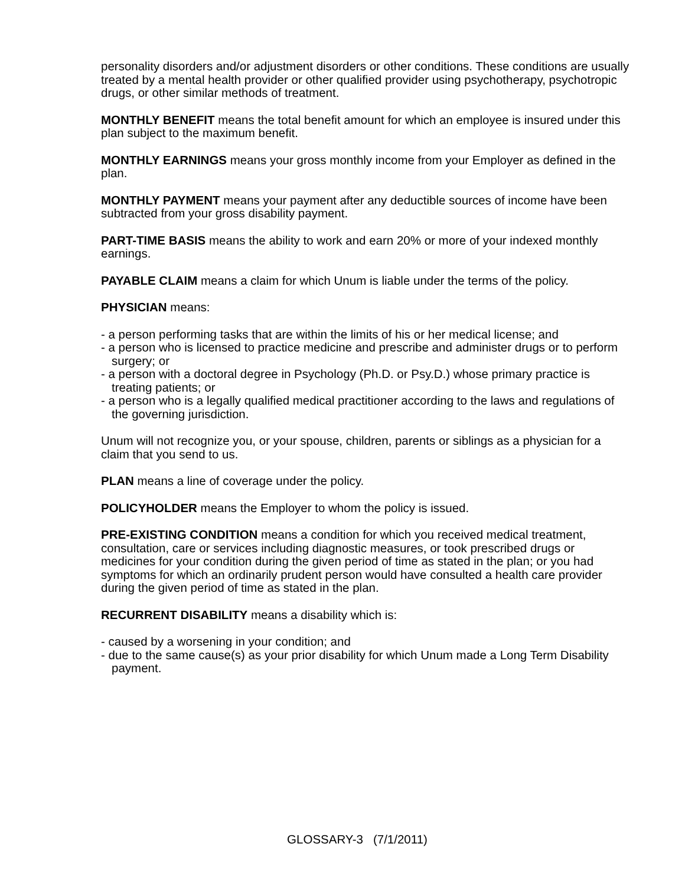personality disorders and/or adjustment disorders or other conditions. These conditions are usually treated by a mental health provider or other qualified provider using psychotherapy, psychotropic drugs, or other similar methods of treatment.
MONTHLY BENEFIT means the total benefit amount for which an employee is insured under this plan subject to the maximum benefit.
MONTHLY EARNINGS means your gross monthly income from your Employer as defined in the plan.
MONTHLY PAYMENT means your payment after any deductible sources of income have been subtracted from your gross disability payment.
PART-TIME BASIS means the ability to work and earn 20% or more of your indexed monthly earnings.
PAYABLE CLAIM means a claim for which Unum is liable under the terms of the policy.
PHYSICIAN means:
- a person performing tasks that are within the limits of his or her medical license; and
- a person who is licensed to practice medicine and prescribe and administer drugs or to perform surgery; or
- a person with a doctoral degree in Psychology (Ph.D. or Psy.D.) whose primary practice is treating patients; or
- a person who is a legally qualified medical practitioner according to the laws and regulations of the governing jurisdiction.
Unum will not recognize you, or your spouse, children, parents or siblings as a physician for a claim that you send to us.
PLAN means a line of coverage under the policy.
POLICYHOLDER means the Employer to whom the policy is issued.
PRE-EXISTING CONDITION means a condition for which you received medical treatment, consultation, care or services including diagnostic measures, or took prescribed drugs or medicines for your condition during the given period of time as stated in the plan; or you had symptoms for which an ordinarily prudent person would have consulted a health care provider during the given period of time as stated in the plan.
RECURRENT DISABILITY means a disability which is:
- caused by a worsening in your condition; and
- due to the same cause(s) as your prior disability for which Unum made a Long Term Disability payment.
GLOSSARY-3 (7/1/2011)